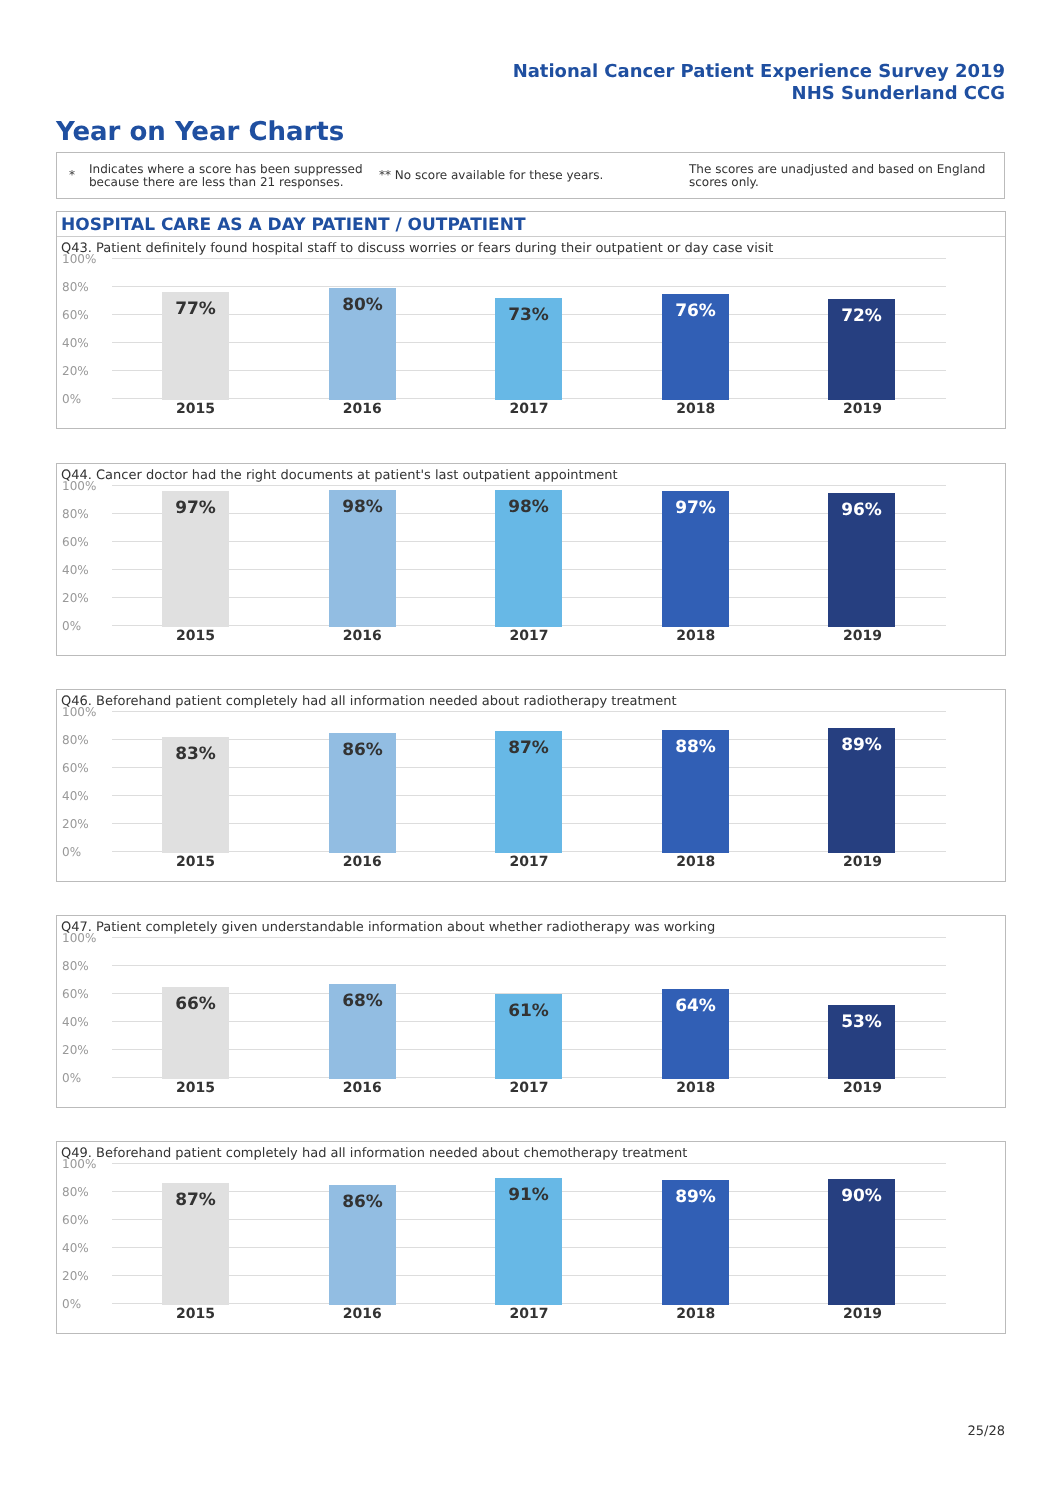National Cancer Patient Experience Survey 2019
NHS Sunderland CCG
Year on Year Charts
*
Indicates where a score has been suppressed because there are less than 21 responses.
** No score available for these years.
The scores are unadjusted and based on England scores only.
HOSPITAL CARE AS A DAY PATIENT / OUTPATIENT
Q43. Patient definitely found hospital staff to discuss worries or fears during their outpatient or day case visit
100%
80%
60%
40%
20%
0% 77% 80% 73% 76% 72%
2015 2016 2017 2018 2019
Q44. Cancer doctor had the right documents at patient's last outpatient appointment
100%
80%
60%
40%
20%
0% 97% 98% 98% 97% 96%
2015 2016 2017 2018 2019
Q46. Beforehand patient completely had all information needed about radiotherapy treatment
100%
80%
60%
40%
20%
0% 83% 86% 87% 88% 89%
2015 2016 2017 2018 2019
Q47. Patient completely given understandable information about whether radiotherapy was working
100%
80%
60%
40%
20%
0% 66% 68% 61% 64% 53%
2015 2016 2017 2018 2019
Q49. Beforehand patient completely had all information needed about chemotherapy treatment
100%
80%
60%
40%
20%
0% 87% 86% 91% 89% 90%
2015 2016 2017 2018 2019
25/28